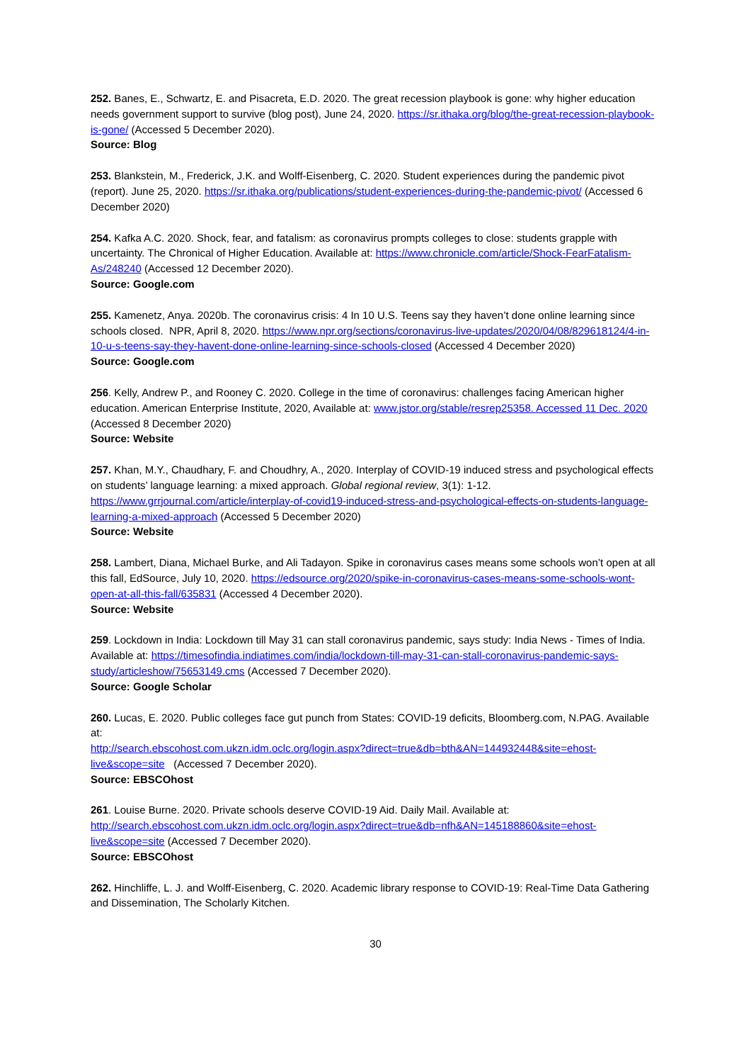252. Banes, E., Schwartz, E. and Pisacreta, E.D. 2020. The great recession playbook is gone: why higher education needs government support to survive (blog post), June 24, 2020. https://sr.ithaka.org/blog/the-great-recession-playbook-is-gone/ (Accessed 5 December 2020).
Source: Blog
253. Blankstein, M., Frederick, J.K. and Wolff-Eisenberg, C. 2020. Student experiences during the pandemic pivot (report). June 25, 2020. https://sr.ithaka.org/publications/student-experiences-during-the-pandemic-pivot/ (Accessed 6 December 2020)
254. Kafka A.C. 2020. Shock, fear, and fatalism: as coronavirus prompts colleges to close: students grapple with uncertainty. The Chronical of Higher Education. Available at: https://www.chronicle.com/article/Shock-FearFatalism-As/248240 (Accessed 12 December 2020).
Source: Google.com
255. Kamenetz, Anya. 2020b. The coronavirus crisis: 4 In 10 U.S. Teens say they haven’t done online learning since schools closed. NPR, April 8, 2020. https://www.npr.org/sections/coronavirus-live-updates/2020/04/08/829618124/4-in-10-u-s-teens-say-they-havent-done-online-learning-since-schools-closed (Accessed 4 December 2020)
Source: Google.com
256. Kelly, Andrew P., and Rooney C. 2020. College in the time of coronavirus: challenges facing American higher education. American Enterprise Institute, 2020, Available at: www.jstor.org/stable/resrep25358. Accessed 11 Dec. 2020 (Accessed 8 December 2020)
Source: Website
257. Khan, M.Y., Chaudhary, F. and Choudhry, A., 2020. Interplay of COVID-19 induced stress and psychological effects on students’ language learning: a mixed approach. Global regional review, 3(1): 1-12. https://www.grrjournal.com/article/interplay-of-covid19-induced-stress-and-psychological-effects-on-students-language-learning-a-mixed-approach (Accessed 5 December 2020)
Source: Website
258. Lambert, Diana, Michael Burke, and Ali Tadayon. Spike in coronavirus cases means some schools won’t open at all this fall, EdSource, July 10, 2020. https://edsource.org/2020/spike-in-coronavirus-cases-means-some-schools-wont-open-at-all-this-fall/635831 (Accessed 4 December 2020).
Source: Website
259. Lockdown in India: Lockdown till May 31 can stall coronavirus pandemic, says study: India News - Times of India. Available at: https://timesofindia.indiatimes.com/india/lockdown-till-may-31-can-stall-coronavirus-pandemic-says-study/articleshow/75653149.cms (Accessed 7 December 2020).
Source: Google Scholar
260. Lucas, E. 2020. Public colleges face gut punch from States: COVID-19 deficits, Bloomberg.com, N.PAG. Available at:
http://search.ebscohost.com.ukzn.idm.oclc.org/login.aspx?direct=true&db=bth&AN=144932448&site=ehost-live&scope=site (Accessed 7 December 2020).
Source: EBSCOhost
261. Louise Burne. 2020. Private schools deserve COVID-19 Aid. Daily Mail. Available at:
http://search.ebscohost.com.ukzn.idm.oclc.org/login.aspx?direct=true&db=nfh&AN=145188860&site=ehost-live&scope=site (Accessed 7 December 2020).
Source: EBSCOhost
262. Hinchliffe, L. J. and Wolff-Eisenberg, C. 2020. Academic library response to COVID-19: Real-Time Data Gathering and Dissemination, The Scholarly Kitchen.
30